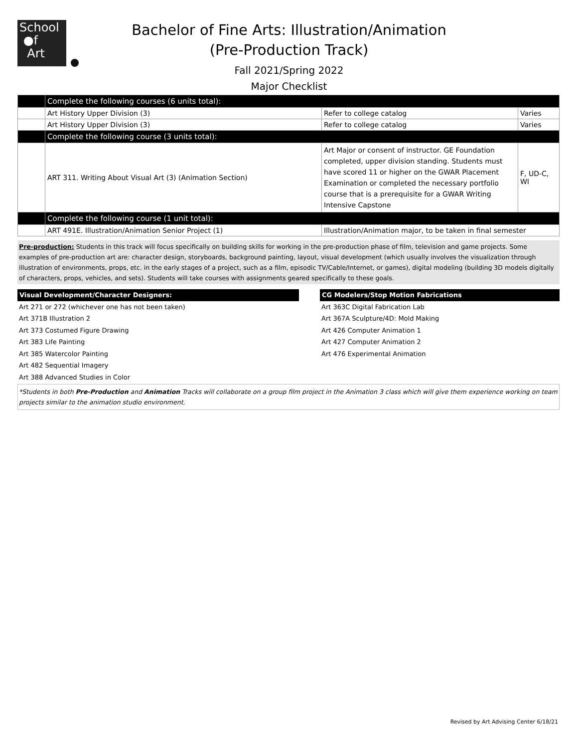School
●f
Art
Bachelor of Fine Arts: Illustration/Animation
(Pre-Production Track)
Fall 2021/Spring 2022
Major Checklist
| | Complete the following courses (6 units total): | | |
| | Art History Upper Division (3) | Refer to college catalog | Varies |
| | Art History Upper Division (3) | Refer to college catalog | Varies |
| | Complete the following course (3 units total): | | |
| | ART 311. Writing About Visual Art (3) (Animation Section) | Art Major or consent of instructor. GE Foundation completed, upper division standing. Students must have scored 11 or higher on the GWAR Placement Examination or completed the necessary portfolio course that is a prerequisite for a GWAR Writing Intensive Capstone | F, UD-C, WI |
| | Complete the following course (1 unit total): | | |
| | ART 491E. Illustration/Animation Senior Project (1) | Illustration/Animation major, to be taken in final semester | |
Pre-production: Students in this track will focus specifically on building skills for working in the pre-production phase of film, television and game projects. Some examples of pre-production art are: character design, storyboards, background painting, layout, visual development (which usually involves the visualization through illustration of environments, props, etc. in the early stages of a project, such as a film, episodic TV/Cable/Internet, or games), digital modeling (building 3D models digitally of characters, props, vehicles, and sets). Students will take courses with assignments geared specifically to these goals.
Visual Development/Character Designers:
Art 271 or 272 (whichever one has not been taken)
Art 371B Illustration 2
Art 373 Costumed Figure Drawing
Art 383 Life Painting
Art 385 Watercolor Painting
Art 482 Sequential Imagery
Art 388 Advanced Studies in Color
CG Modelers/Stop Motion Fabrications
Art 363C Digital Fabrication Lab
Art 367A Sculpture/4D: Mold Making
Art 426 Computer Animation 1
Art 427 Computer Animation 2
Art 476 Experimental Animation
*Students in both Pre-Production and Animation Tracks will collaborate on a group film project in the Animation 3 class which will give them experience working on team projects similar to the animation studio environment.
Revised by Art Advising Center 6/18/21